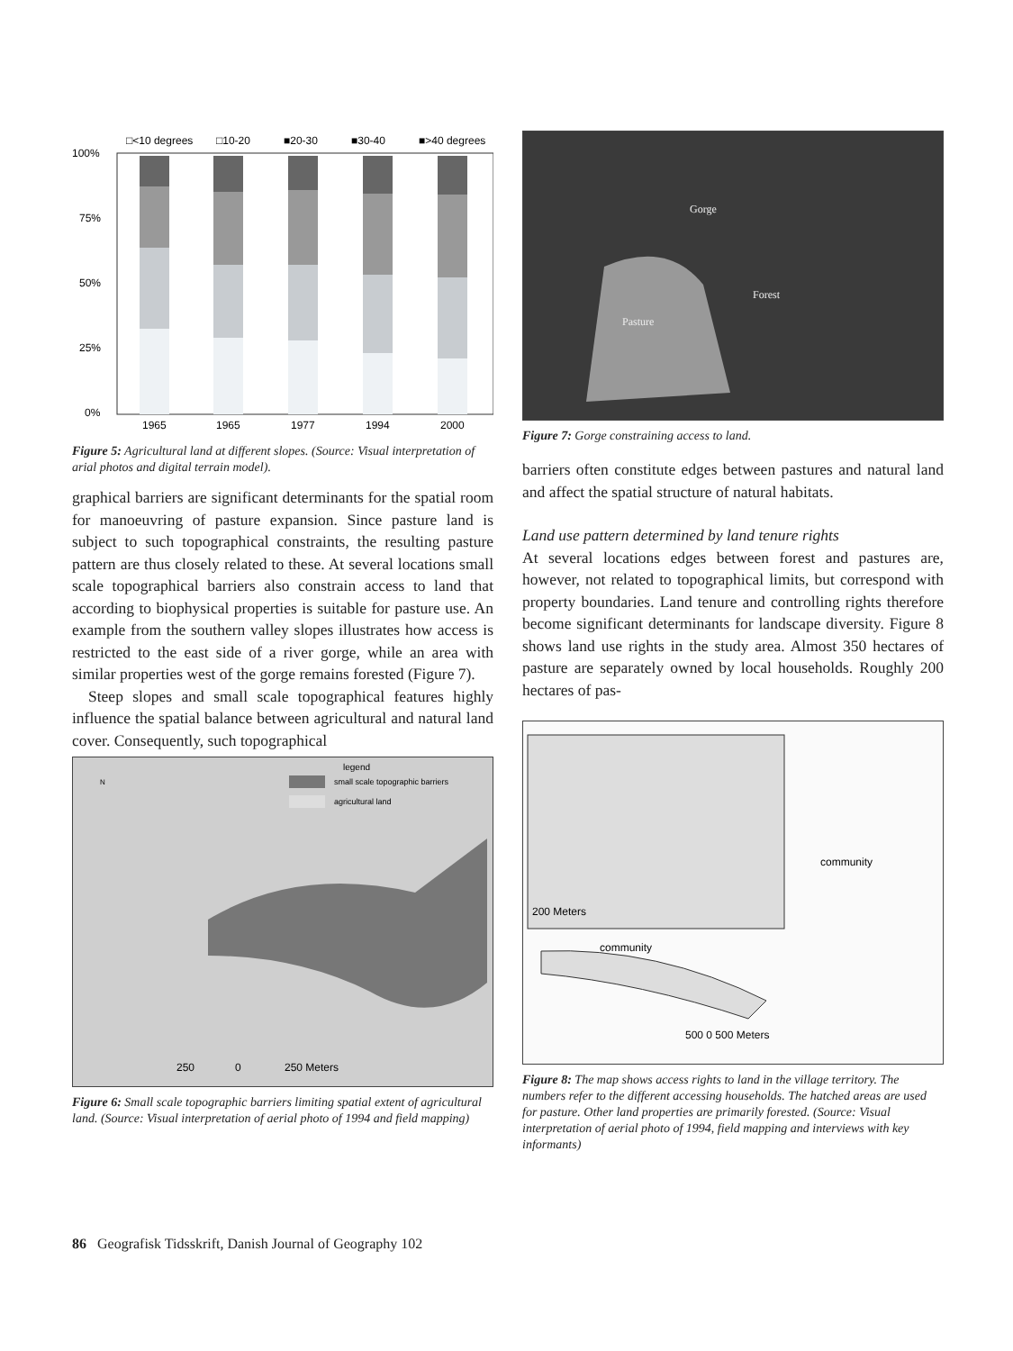□<10 degrees
□10-20
■20-30
■30-40
■>40 degrees
100%
75%
50%
25%
0%
1965
1965
1977
1994
2000
Figure 5: Agricultural land at different slopes. (Source: Visual interpretation of arial photos and digital terrain model).
graphical barriers are significant determinants for the spatial room for manoeuvring of pasture expansion. Since pasture land is subject to such topographical constraints, the resulting pasture pattern are thus closely related to these. At several locations small scale topographical barriers also constrain access to land that according to biophysical properties is suitable for pasture use. An example from the southern valley slopes illustrates how access is restricted to the east side of a river gorge, while an area with similar properties west of the gorge remains forested (Figure 7).
Steep slopes and small scale topographical features highly influence the spatial balance between agricultural and natural land cover. Consequently, such topographical
small scale topographic barriers
agricultural land
legend
N
250
0
250 Meters
Figure 6: Small scale topographic barriers limiting spatial extent of agricultural land. (Source: Visual interpretation of aerial photo of 1994 and field mapping)
Gorge
Forest
Pasture
Figure 7: Gorge constraining access to land.
barriers often constitute edges between pastures and natural land and affect the spatial structure of natural habitats.
Land use pattern determined by land tenure rights
At several locations edges between forest and pastures are, however, not related to topographical limits, but correspond with property boundaries. Land tenure and controlling rights therefore become significant determinants for landscape diversity. Figure 8 shows land use rights in the study area. Almost 350 hectares of pasture are separately owned by local households. Roughly 200 hectares of pas-
community
community
200 Meters
500 0 500 Meters
Figure 8: The map shows access rights to land in the village territory. The numbers refer to the different accessing households. The hatched areas are used for pasture. Other land properties are primarily forested. (Source: Visual interpretation of aerial photo of 1994, field mapping and interviews with key informants)
86 Geografisk Tidsskrift, Danish Journal of Geography 102